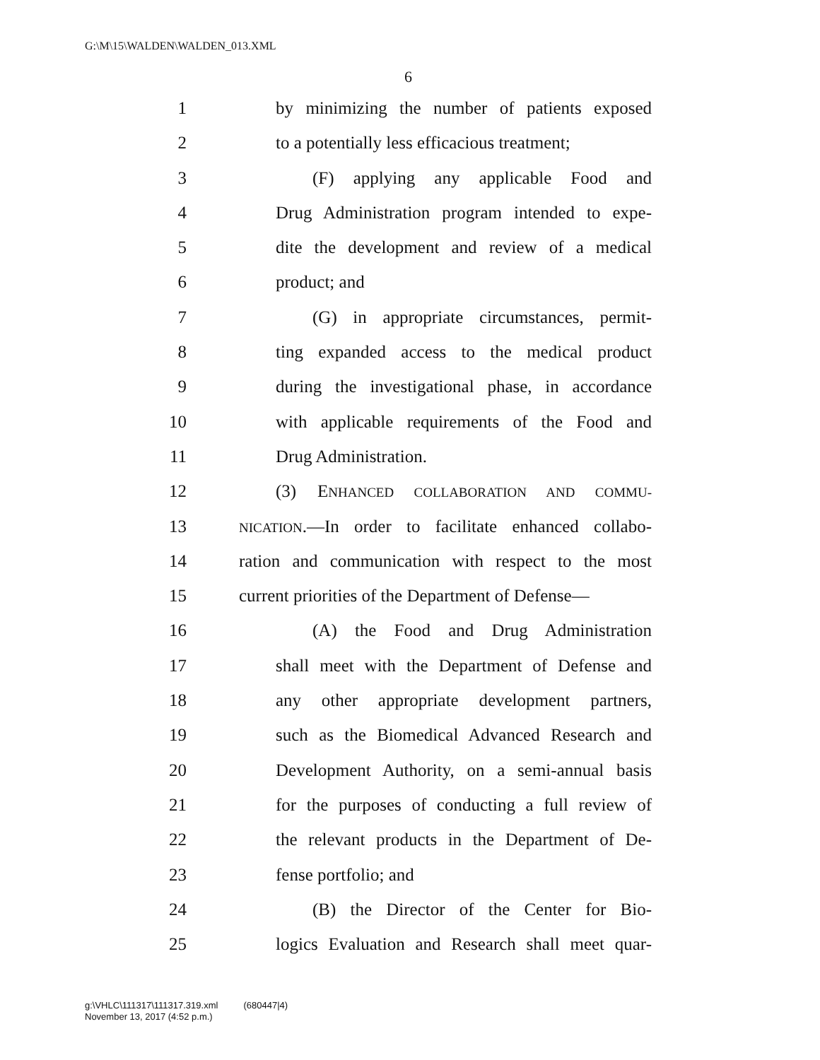G:\M\15\WALDEN\WALDEN_013.XML
6
1 by minimizing the number of patients exposed
2 to a potentially less efficacious treatment;
3 (F) applying any applicable Food and
4 Drug Administration program intended to expe-
5 dite the development and review of a medical
6 product; and
7 (G) in appropriate circumstances, permit-
8 ting expanded access to the medical product
9 during the investigational phase, in accordance
10 with applicable requirements of the Food and
11 Drug Administration.
12 (3) ENHANCED COLLABORATION AND COMMU-
13 NICATION.—In order to facilitate enhanced collabo-
14 ration and communication with respect to the most
15 current priorities of the Department of Defense—
16 (A) the Food and Drug Administration
17 shall meet with the Department of Defense and
18 any other appropriate development partners,
19 such as the Biomedical Advanced Research and
20 Development Authority, on a semi-annual basis
21 for the purposes of conducting a full review of
22 the relevant products in the Department of De-
23 fense portfolio; and
24 (B) the Director of the Center for Bio-
25 logics Evaluation and Research shall meet quar-
g:\VHLC\111317\111317.319.xml (680447|4)
November 13, 2017 (4:52 p.m.)